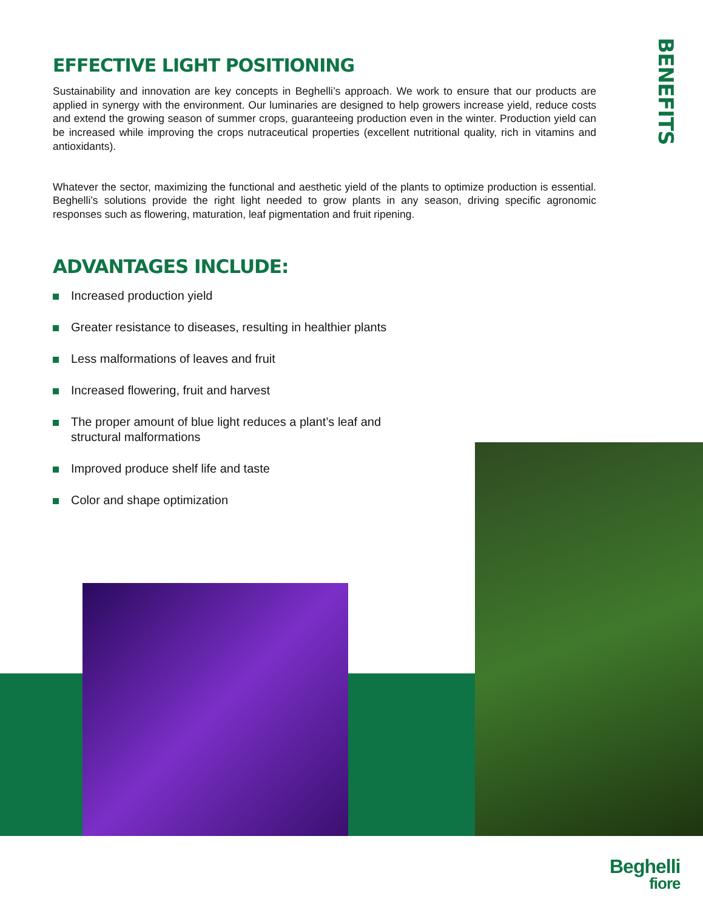EFFECTIVE LIGHT POSITIONING
Sustainability and innovation are key concepts in Beghelli’s approach. We work to ensure that our products are applied in synergy with the environment. Our luminaries are designed to help growers increase yield, reduce costs and extend the growing season of summer crops, guaranteeing production even in the winter. Production yield can be increased while improving the crops nutraceutical properties (excellent nutritional quality, rich in vitamins and antioxidants).
Whatever the sector, maximizing the functional and aesthetic yield of the plants to optimize production is essential. Beghelli’s solutions provide the right light needed to grow plants in any season, driving specific agronomic responses such as flowering, maturation, leaf pigmentation and fruit ripening.
ADVANTAGES INCLUDE:
Increased production yield
Greater resistance to diseases, resulting in healthier plants
Less malformations of leaves and fruit
Increased flowering, fruit and harvest
The proper amount of blue light reduces a plant’s leaf and structural malformations
Improved produce shelf life and taste
Color and shape optimization
BENEFITS
Beghelli
fiore